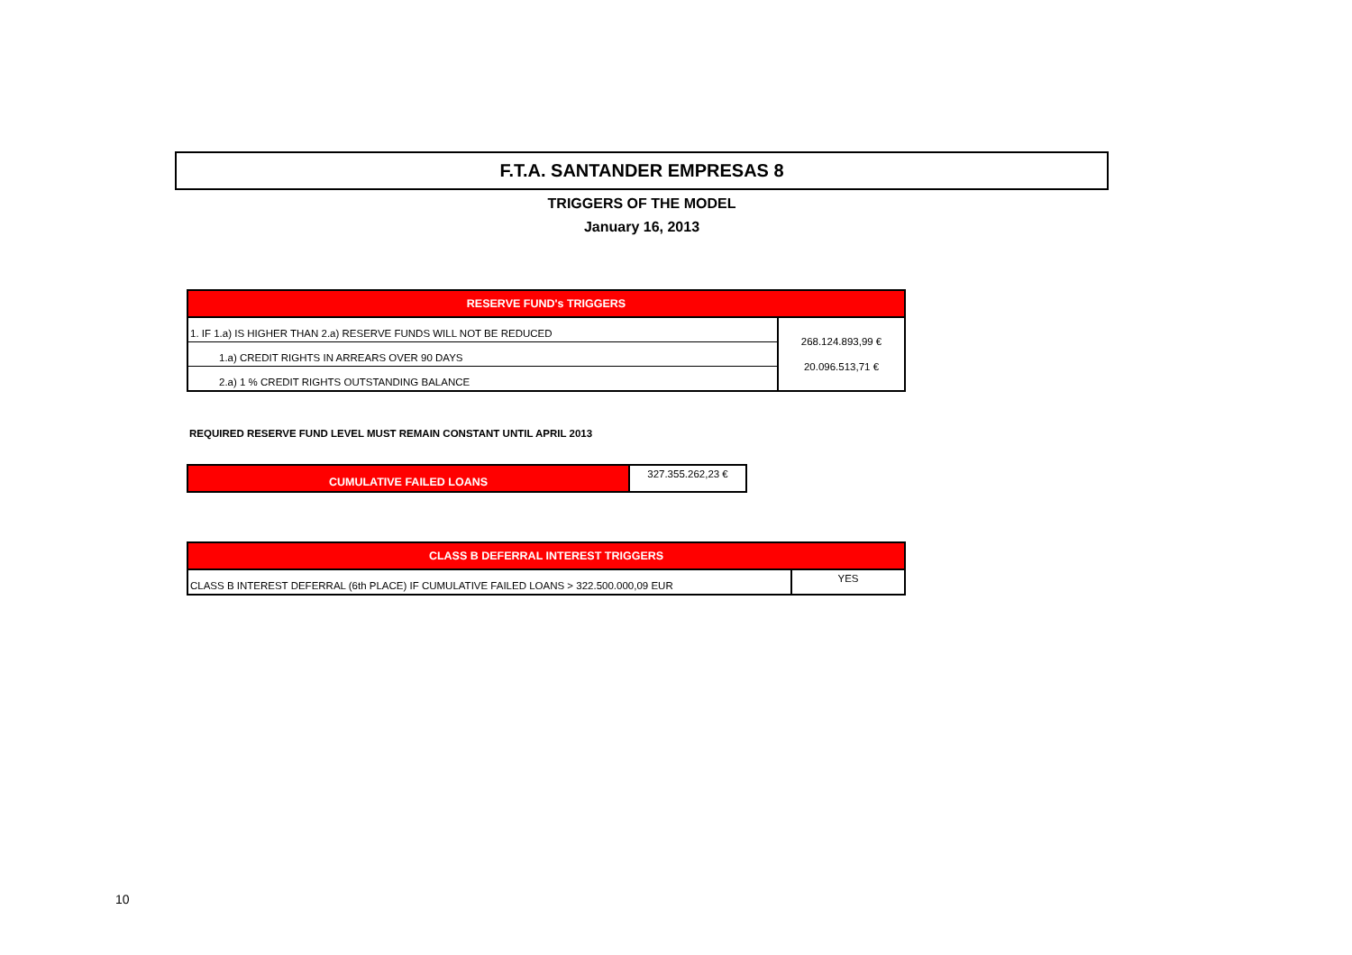F.T.A. SANTANDER EMPRESAS 8
TRIGGERS OF THE MODEL
January 16, 2013
| RESERVE FUND's TRIGGERS | |
| --- | --- |
| 1. IF 1.a) IS HIGHER THAN 2.a) RESERVE FUNDS WILL NOT BE REDUCED | 268.124.893,99 € 20.096.513,71 € |
| 1.a) CREDIT RIGHTS IN ARREARS OVER 90 DAYS | |
| 2.a) 1 % CREDIT RIGHTS OUTSTANDING BALANCE | |
REQUIRED RESERVE FUND LEVEL MUST REMAIN CONSTANT UNTIL APRIL 2013
| CUMULATIVE FAILED LOANS | 327.355.262,23 € |
| CLASS B DEFERRAL INTEREST TRIGGERS | |
| --- | --- |
| CLASS B INTEREST DEFERRAL (6th PLACE) IF CUMULATIVE FAILED LOANS > 322.500.000,09 EUR | YES |
10